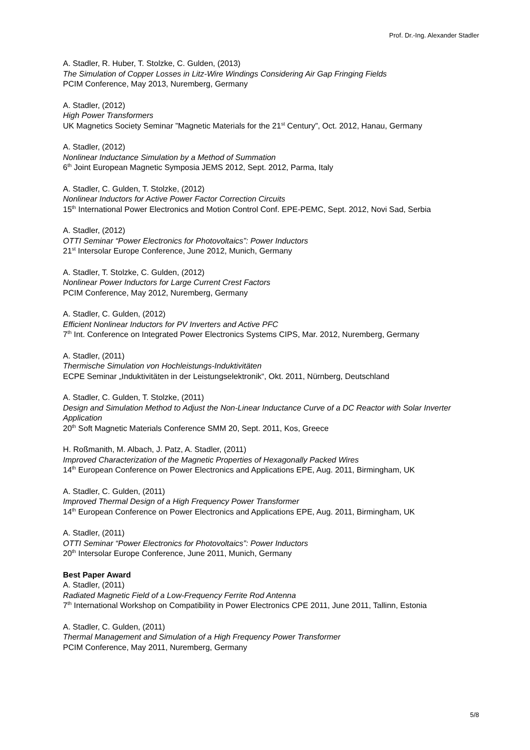Prof. Dr.-Ing. Alexander Stadler
A. Stadler, R. Huber, T. Stolzke, C. Gulden, (2013)
The Simulation of Copper Losses in Litz-Wire Windings Considering Air Gap Fringing Fields
PCIM Conference, May 2013, Nuremberg, Germany
A. Stadler, (2012)
High Power Transformers
UK Magnetics Society Seminar ”Magnetic Materials for the 21<sup>st</sup> Century”, Oct. 2012, Hanau, Germany
A. Stadler, (2012)
Nonlinear Inductance Simulation by a Method of Summation
6<sup>th</sup> Joint European Magnetic Symposia JEMS 2012, Sept. 2012, Parma, Italy
A. Stadler, C. Gulden, T. Stolzke, (2012)
Nonlinear Inductors for Active Power Factor Correction Circuits
15<sup>th</sup> International Power Electronics and Motion Control Conf. EPE-PEMC, Sept. 2012, Novi Sad, Serbia
A. Stadler, (2012)
OTTI Seminar “Power Electronics for Photovoltaics”: Power Inductors
21<sup>st</sup> Intersolar Europe Conference, June 2012, Munich, Germany
A. Stadler, T. Stolzke, C. Gulden, (2012)
Nonlinear Power Inductors for Large Current Crest Factors
PCIM Conference, May 2012, Nuremberg, Germany
A. Stadler, C. Gulden, (2012)
Efficient Nonlinear Inductors for PV Inverters and Active PFC
7<sup>th</sup> Int. Conference on Integrated Power Electronics Systems CIPS, Mar. 2012, Nuremberg, Germany
A. Stadler, (2011)
Thermische Simulation von Hochleistungs-Induktivitäten
ECPE Seminar „Induktivitäten in der Leistungselektronik“, Okt. 2011, Nürnberg, Deutschland
A. Stadler, C. Gulden, T. Stolzke, (2011)
Design and Simulation Method to Adjust the Non-Linear Inductance Curve of a DC Reactor with Solar Inverter Application
20<sup>th</sup> Soft Magnetic Materials Conference SMM 20, Sept. 2011, Kos, Greece
H. Roßmanith, M. Albach, J. Patz, A. Stadler, (2011)
Improved Characterization of the Magnetic Properties of Hexagonally Packed Wires
14<sup>th</sup> European Conference on Power Electronics and Applications EPE, Aug. 2011, Birmingham, UK
A. Stadler, C. Gulden, (2011)
Improved Thermal Design of a High Frequency Power Transformer
14<sup>th</sup> European Conference on Power Electronics and Applications EPE, Aug. 2011, Birmingham, UK
A. Stadler, (2011)
OTTI Seminar “Power Electronics for Photovoltaics”: Power Inductors
20<sup>th</sup> Intersolar Europe Conference, June 2011, Munich, Germany
Best Paper Award
A. Stadler, (2011)
Radiated Magnetic Field of a Low-Frequency Ferrite Rod Antenna
7<sup>th</sup> International Workshop on Compatibility in Power Electronics CPE 2011, June 2011, Tallinn, Estonia
A. Stadler, C. Gulden, (2011)
Thermal Management and Simulation of a High Frequency Power Transformer
PCIM Conference, May 2011, Nuremberg, Germany
5/8